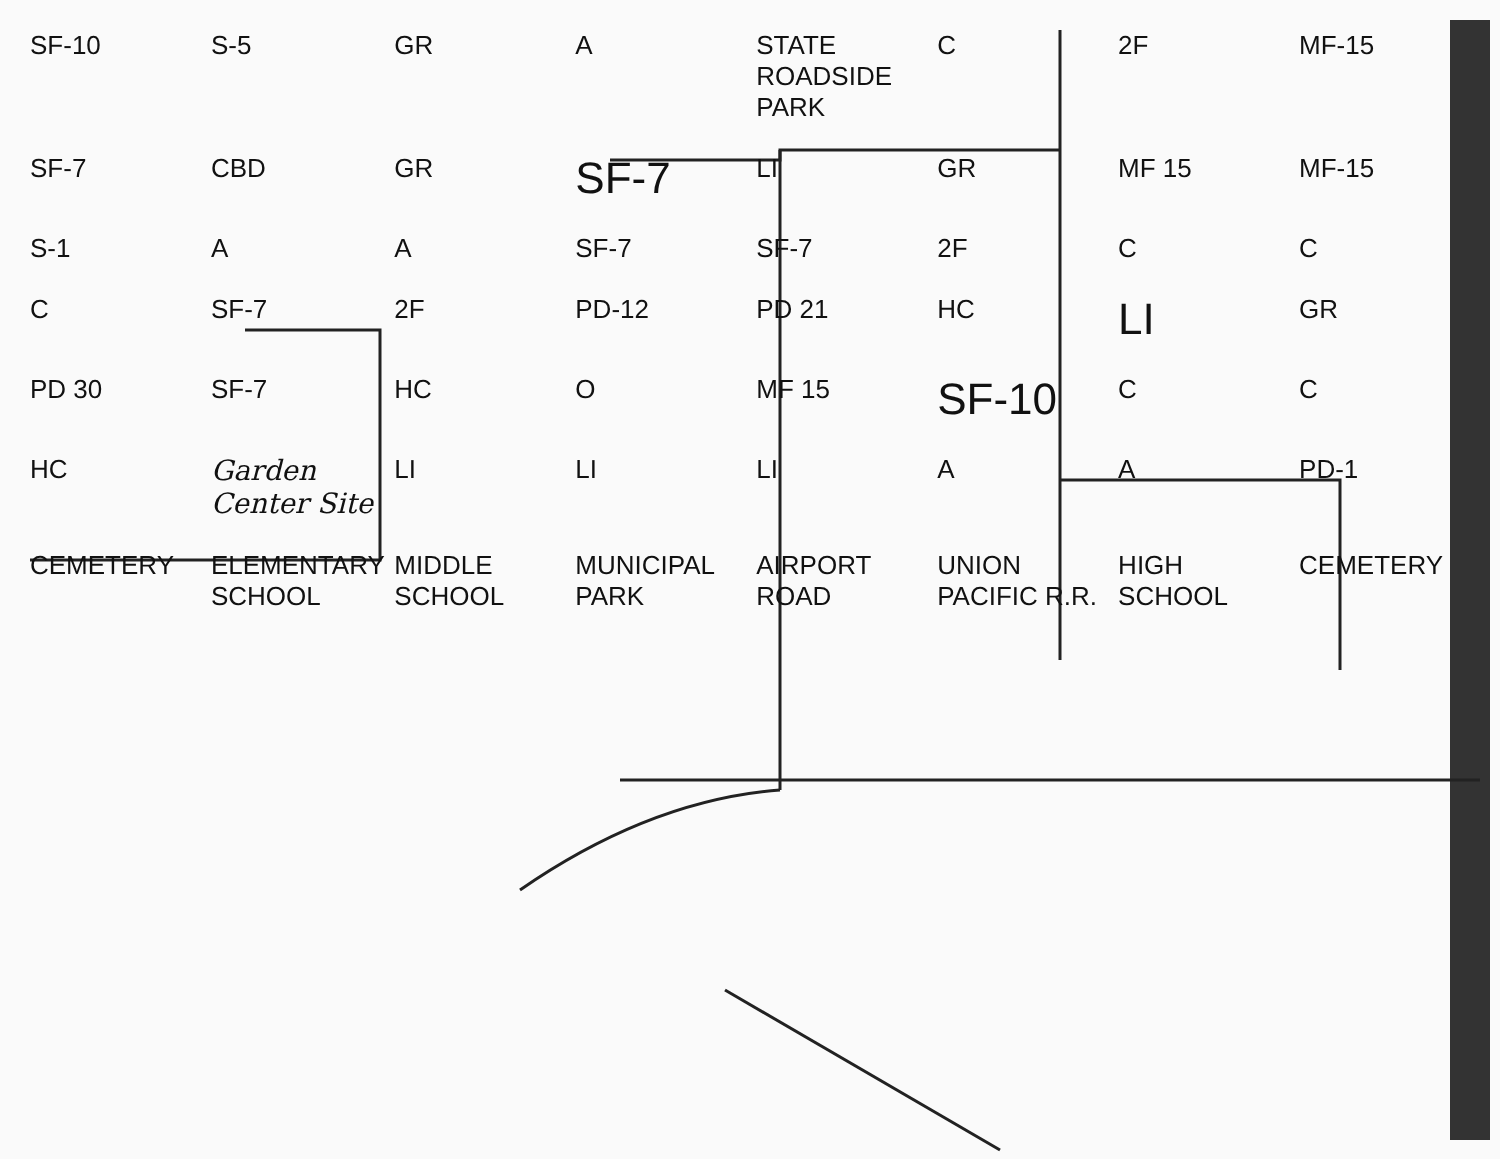SF-10 S-5 GR A STATE ROADSIDE PARK C 2F MF-15 SF-7 CBD GR SF-7 LI GR MF 15 MF-15 S-1 A A SF-7 SF-7 2F C C C SF-7 2F PD-12 PD 21 HC LI GR PD 30 SF-7 HC O MF 15 SF-10 C C HC Garden Center Site LI LI LI A A PD-1 CEMETERY ELEMENTARY SCHOOL MIDDLE SCHOOL MUNICIPAL PARK AIRPORT ROAD UNION PACIFIC R.R. HIGH SCHOOL CEMETERY